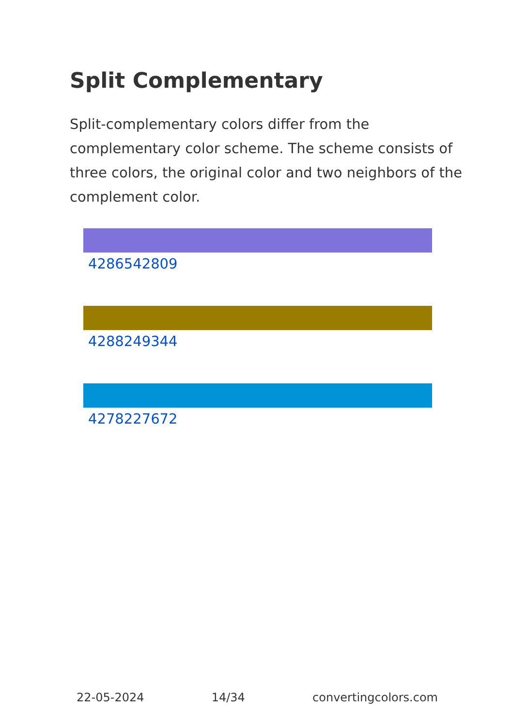Split Complementary
Split-complementary colors differ from the complementary color scheme. The scheme consists of three colors, the original color and two neighbors of the complement color.
4286542809
4288249344
4278227672
22-05-2024 14/34 convertingcolors.com